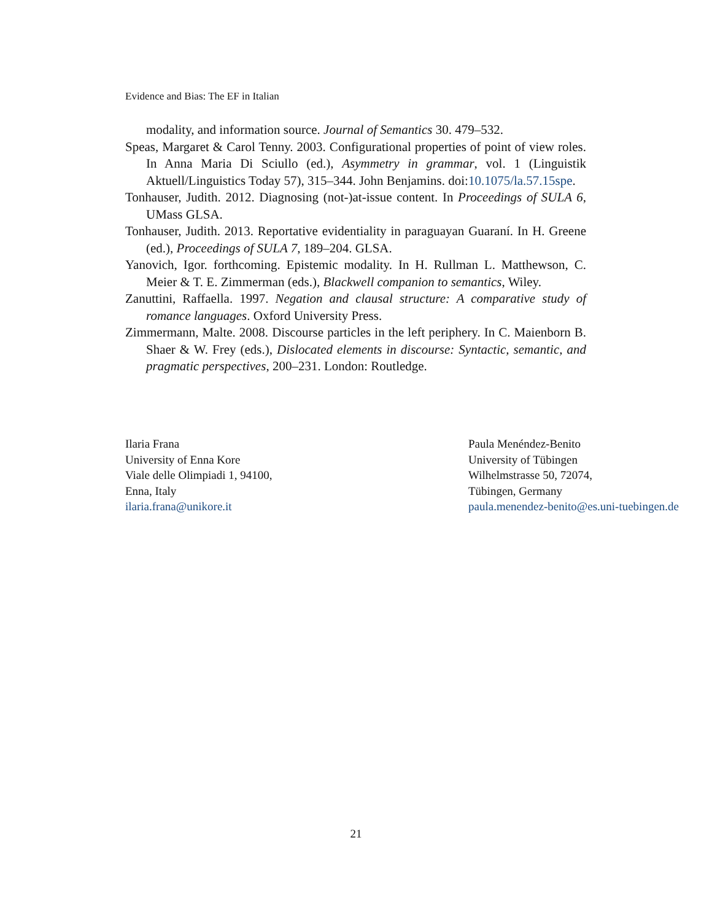Evidence and Bias: The EF in Italian
modality, and information source. Journal of Semantics 30. 479–532.
Speas, Margaret & Carol Tenny. 2003. Configurational properties of point of view roles. In Anna Maria Di Sciullo (ed.), Asymmetry in grammar, vol. 1 (Linguistik Aktuell/Linguistics Today 57), 315–344. John Benjamins. doi:10.1075/la.57.15spe.
Tonhauser, Judith. 2012. Diagnosing (not-)at-issue content. In Proceedings of SULA 6, UMass GLSA.
Tonhauser, Judith. 2013. Reportative evidentiality in paraguayan Guaraní. In H. Greene (ed.), Proceedings of SULA 7, 189–204. GLSA.
Yanovich, Igor. forthcoming. Epistemic modality. In H. Rullman L. Matthewson, C. Meier & T. E. Zimmerman (eds.), Blackwell companion to semantics, Wiley.
Zanuttini, Raffaella. 1997. Negation and clausal structure: A comparative study of romance languages. Oxford University Press.
Zimmermann, Malte. 2008. Discourse particles in the left periphery. In C. Maienborn B. Shaer & W. Frey (eds.), Dislocated elements in discourse: Syntactic, semantic, and pragmatic perspectives, 200–231. London: Routledge.
Ilaria Frana
University of Enna Kore
Viale delle Olimpiadi 1, 94100,
Enna, Italy
ilaria.frana@unikore.it
Paula Menéndez-Benito
University of Tübingen
Wilhelmstrasse 50, 72074,
Tübingen, Germany
paula.menendez-benito@es.uni-tuebingen.de
21